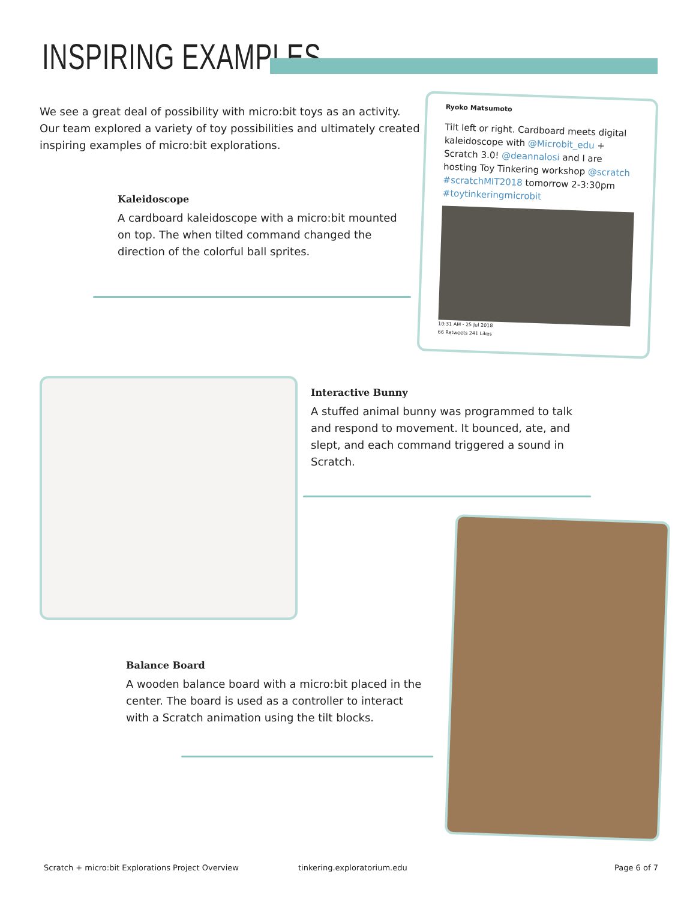INSPIRING EXAMPLES
We see a great deal of possibility with micro:bit toys as an activity. Our team explored a variety of toy possibilities and ultimately created inspiring examples of micro:bit explorations.
Kaleidoscope
A cardboard kaleidoscope with a micro:bit mounted on top. The when tilted command changed the direction of the colorful ball sprites.
Ryoko Matsumoto
Tilt left or right. Cardboard meets digital kaleidoscope with @Microbit_edu + Scratch 3.0! @deannalosi and I are hosting Toy Tinkering workshop @scratch #scratchMIT2018 tomorrow 2-3:30pm #toytinkeringmicrobit
10:31 AM - 25 Jul 2018
66 Retweets 241 Likes
Interactive Bunny
A stuffed animal bunny was programmed to talk and respond to movement. It bounced, ate, and slept, and each command triggered a sound in Scratch.
Balance Board
A wooden balance board with a micro:bit placed in the center. The board is used as a controller to interact with a Scratch animation using the tilt blocks.
Scratch + micro:bit Explorations Project Overview
tinkering.exploratorium.edu Page 6 of 7